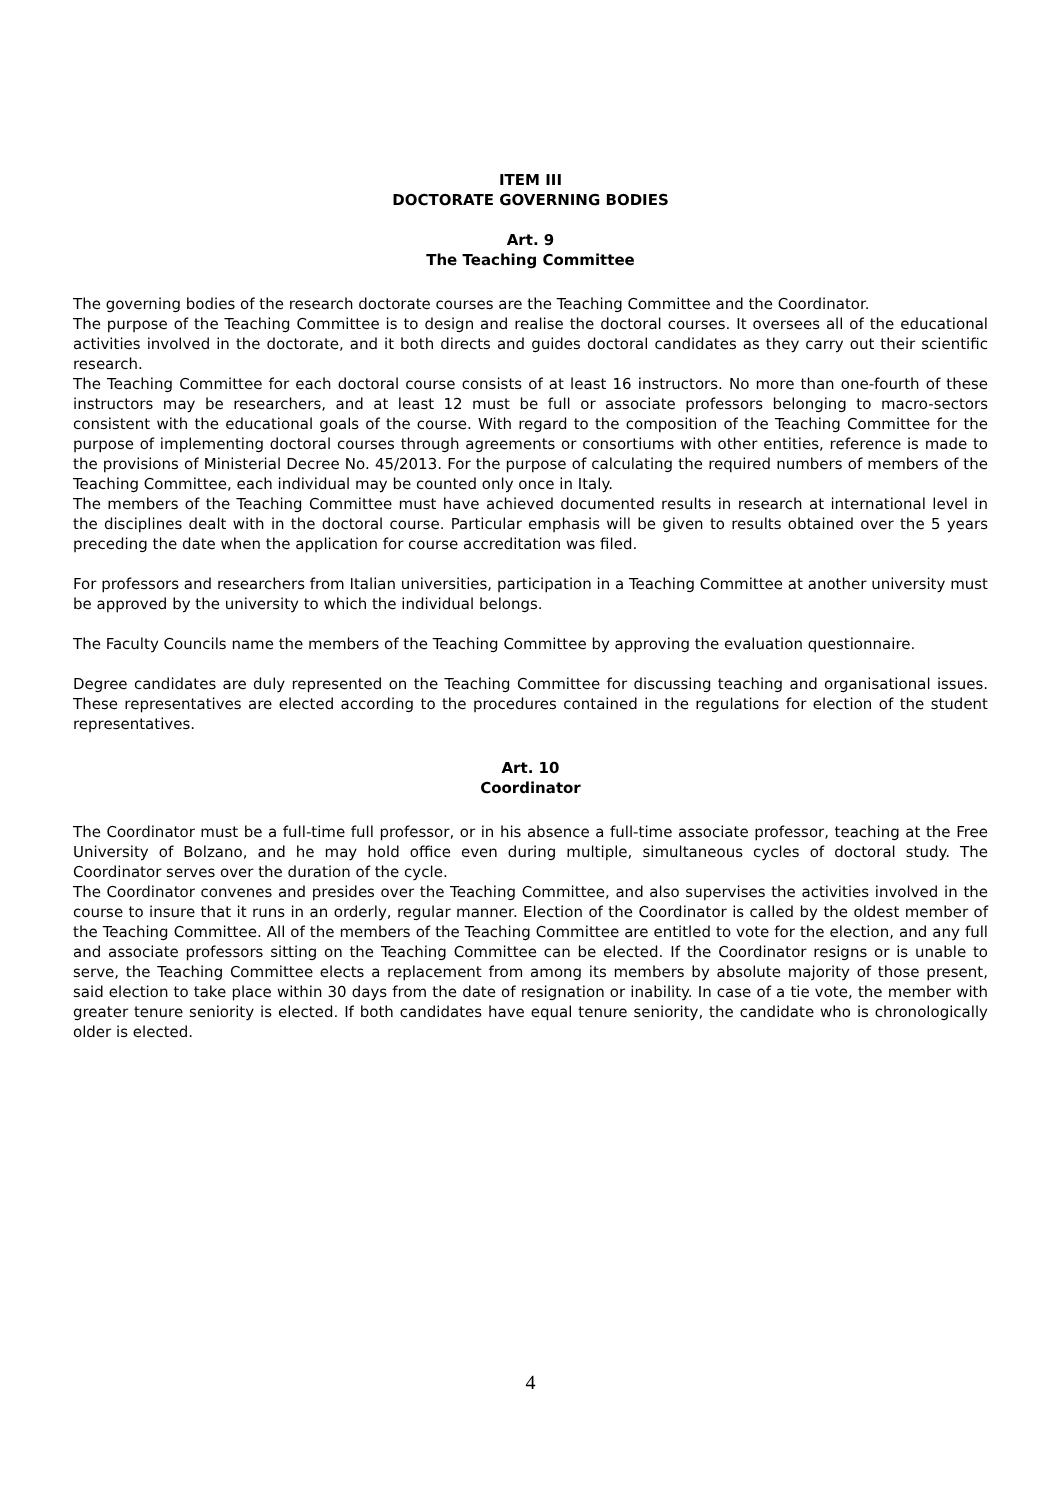ITEM III
DOCTORATE GOVERNING BODIES
Art. 9
The Teaching Committee
The governing bodies of the research doctorate courses are the Teaching Committee and the Coordinator.
The purpose of the Teaching Committee is to design and realise the doctoral courses. It oversees all of the educational activities involved in the doctorate, and it both directs and guides doctoral candidates as they carry out their scientific research.
The Teaching Committee for each doctoral course consists of at least 16 instructors. No more than one-fourth of these instructors may be researchers, and at least 12 must be full or associate professors belonging to macro-sectors consistent with the educational goals of the course. With regard to the composition of the Teaching Committee for the purpose of implementing doctoral courses through agreements or consortiums with other entities, reference is made to the provisions of Ministerial Decree No. 45/2013. For the purpose of calculating the required numbers of members of the Teaching Committee, each individual may be counted only once in Italy.
The members of the Teaching Committee must have achieved documented results in research at international level in the disciplines dealt with in the doctoral course. Particular emphasis will be given to results obtained over the 5 years preceding the date when the application for course accreditation was filed.
For professors and researchers from Italian universities, participation in a Teaching Committee at another university must be approved by the university to which the individual belongs.
The Faculty Councils name the members of the Teaching Committee by approving the evaluation questionnaire.
Degree candidates are duly represented on the Teaching Committee for discussing teaching and organisational issues. These representatives are elected according to the procedures contained in the regulations for election of the student representatives.
Art. 10
Coordinator
The Coordinator must be a full-time full professor, or in his absence a full-time associate professor, teaching at the Free University of Bolzano, and he may hold office even during multiple, simultaneous cycles of doctoral study. The Coordinator serves over the duration of the cycle.
The Coordinator convenes and presides over the Teaching Committee, and also supervises the activities involved in the course to insure that it runs in an orderly, regular manner. Election of the Coordinator is called by the oldest member of the Teaching Committee. All of the members of the Teaching Committee are entitled to vote for the election, and any full and associate professors sitting on the Teaching Committee can be elected. If the Coordinator resigns or is unable to serve, the Teaching Committee elects a replacement from among its members by absolute majority of those present, said election to take place within 30 days from the date of resignation or inability. In case of a tie vote, the member with greater tenure seniority is elected. If both candidates have equal tenure seniority, the candidate who is chronologically older is elected.
4